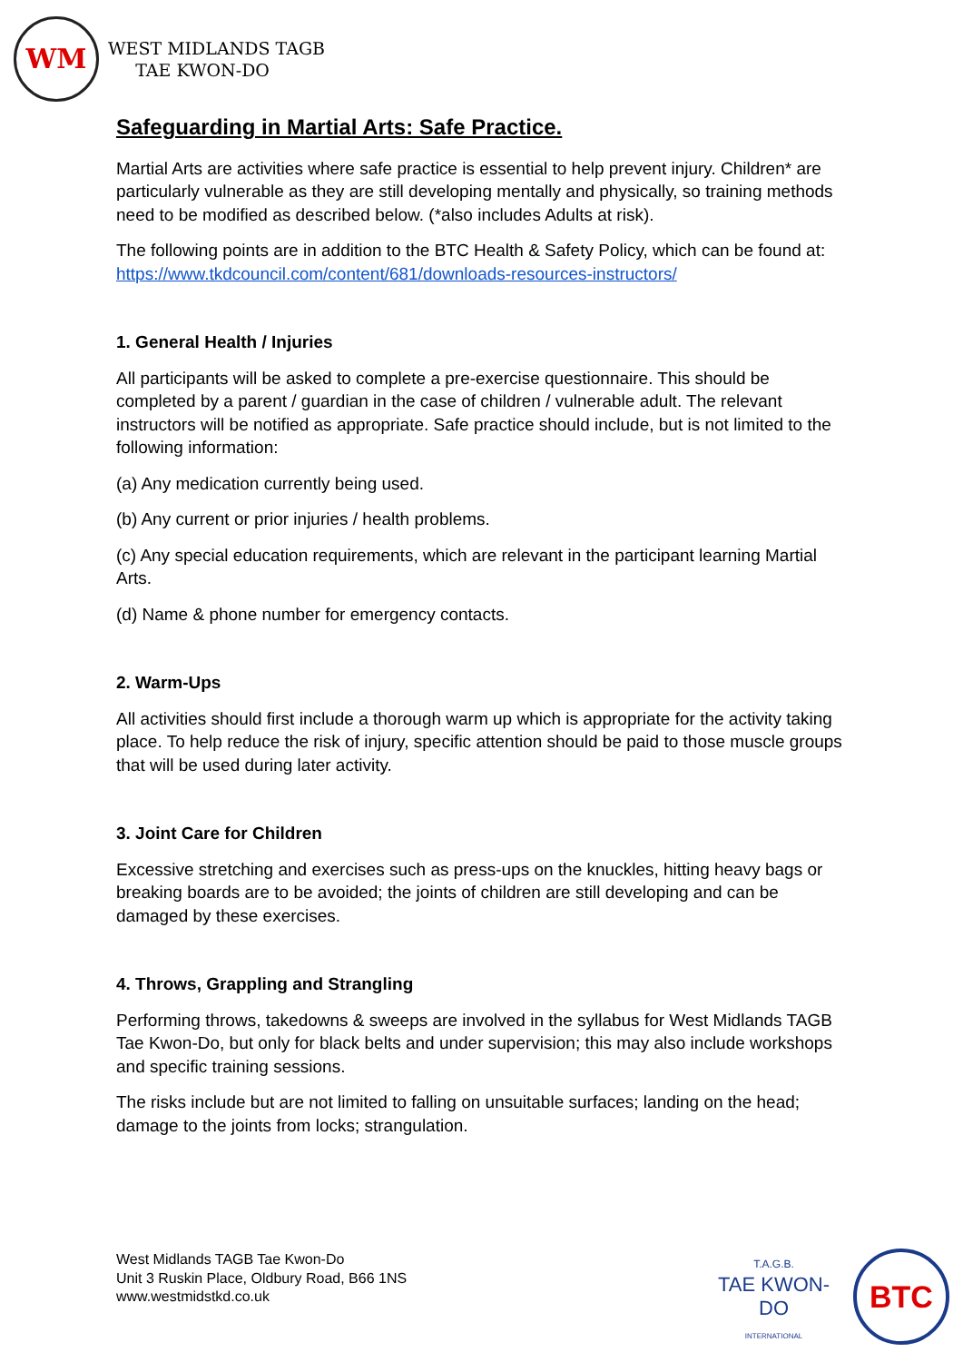WM
WEST MIDLANDS TAGB
TAE KWON-DO
Safeguarding in Martial Arts: Safe Practice.
Martial Arts are activities where safe practice is essential to help prevent injury. Children* are particularly vulnerable as they are still developing mentally and physically, so training methods need to be modified as described below. (*also includes Adults at risk).
The following points are in addition to the BTC Health & Safety Policy, which can be found at: https://www.tkdcouncil.com/content/681/downloads-resources-instructors/
1. General Health / Injuries
All participants will be asked to complete a pre-exercise questionnaire. This should be completed by a parent / guardian in the case of children / vulnerable adult. The relevant instructors will be notified as appropriate. Safe practice should include, but is not limited to the following information:
(a) Any medication currently being used.
(b) Any current or prior injuries / health problems.
(c) Any special education requirements, which are relevant in the participant learning Martial Arts.
(d) Name & phone number for emergency contacts.
2. Warm-Ups
All activities should first include a thorough warm up which is appropriate for the activity taking place. To help reduce the risk of injury, specific attention should be paid to those muscle groups that will be used during later activity.
3. Joint Care for Children
Excessive stretching and exercises such as press-ups on the knuckles, hitting heavy bags or breaking boards are to be avoided; the joints of children are still developing and can be damaged by these exercises.
4. Throws, Grappling and Strangling
Performing throws, takedowns & sweeps are involved in the syllabus for West Midlands TAGB Tae Kwon-Do, but only for black belts and under supervision; this may also include workshops and specific training sessions.
The risks include but are not limited to falling on unsuitable surfaces; landing on the head; damage to the joints from locks; strangulation.
West Midlands TAGB Tae Kwon-Do
Unit 3 Ruskin Place, Oldbury Road, B66 1NS
www.westmidstkd.co.uk
T.A.G.B.
TAE KWON-DO
INTERNATIONAL
BTC